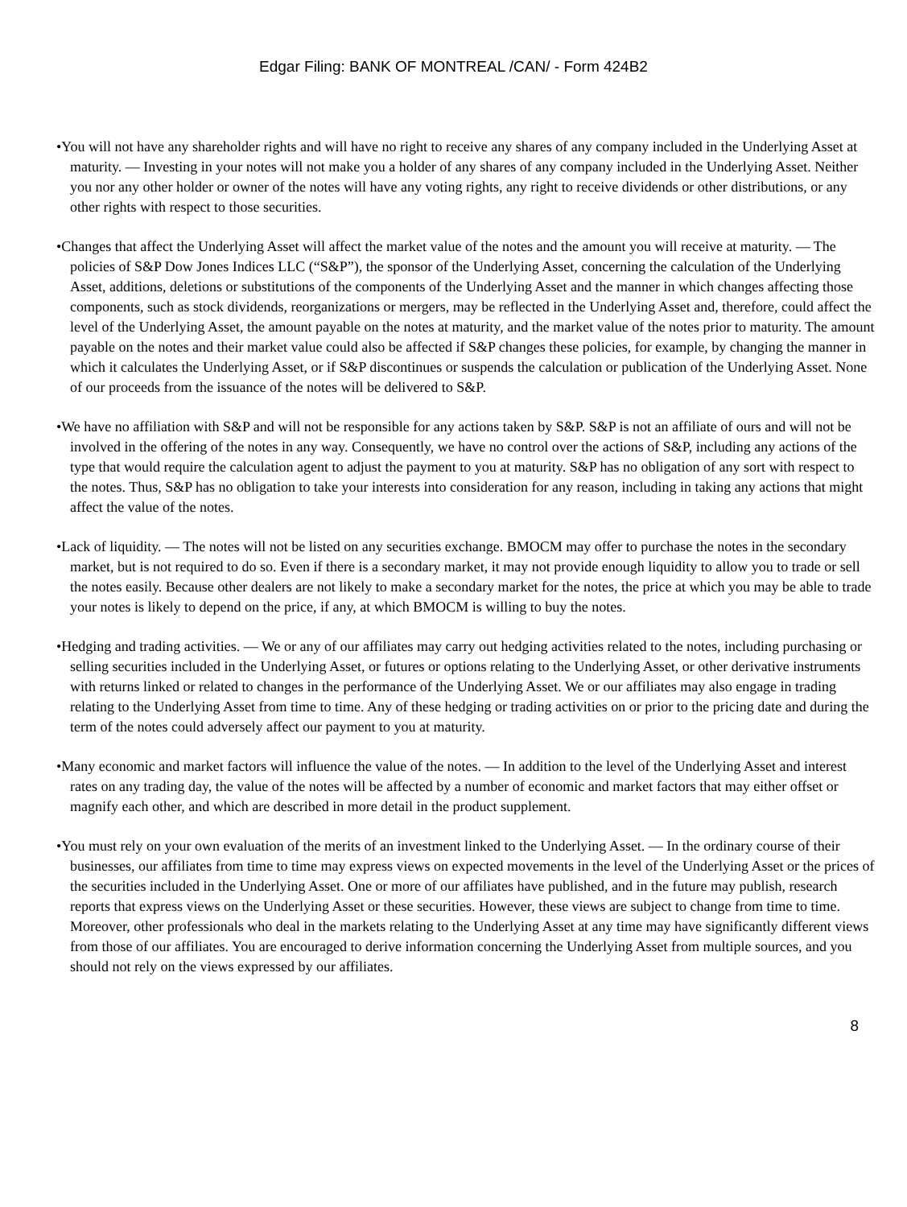Edgar Filing: BANK OF MONTREAL /CAN/ - Form 424B2
•You will not have any shareholder rights and will have no right to receive any shares of any company included in the Underlying Asset at maturity. — Investing in your notes will not make you a holder of any shares of any company included in the Underlying Asset. Neither you nor any other holder or owner of the notes will have any voting rights, any right to receive dividends or other distributions, or any other rights with respect to those securities.
•Changes that affect the Underlying Asset will affect the market value of the notes and the amount you will receive at maturity. — The policies of S&P Dow Jones Indices LLC (“S&P”), the sponsor of the Underlying Asset, concerning the calculation of the Underlying Asset, additions, deletions or substitutions of the components of the Underlying Asset and the manner in which changes affecting those components, such as stock dividends, reorganizations or mergers, may be reflected in the Underlying Asset and, therefore, could affect the level of the Underlying Asset, the amount payable on the notes at maturity, and the market value of the notes prior to maturity. The amount payable on the notes and their market value could also be affected if S&P changes these policies, for example, by changing the manner in which it calculates the Underlying Asset, or if S&P discontinues or suspends the calculation or publication of the Underlying Asset. None of our proceeds from the issuance of the notes will be delivered to S&P.
•We have no affiliation with S&P and will not be responsible for any actions taken by S&P. S&P is not an affiliate of ours and will not be involved in the offering of the notes in any way. Consequently, we have no control over the actions of S&P, including any actions of the type that would require the calculation agent to adjust the payment to you at maturity. S&P has no obligation of any sort with respect to the notes. Thus, S&P has no obligation to take your interests into consideration for any reason, including in taking any actions that might affect the value of the notes.
•Lack of liquidity. — The notes will not be listed on any securities exchange. BMOCM may offer to purchase the notes in the secondary market, but is not required to do so. Even if there is a secondary market, it may not provide enough liquidity to allow you to trade or sell the notes easily. Because other dealers are not likely to make a secondary market for the notes, the price at which you may be able to trade your notes is likely to depend on the price, if any, at which BMOCM is willing to buy the notes.
•Hedging and trading activities. — We or any of our affiliates may carry out hedging activities related to the notes, including purchasing or selling securities included in the Underlying Asset, or futures or options relating to the Underlying Asset, or other derivative instruments with returns linked or related to changes in the performance of the Underlying Asset. We or our affiliates may also engage in trading relating to the Underlying Asset from time to time. Any of these hedging or trading activities on or prior to the pricing date and during the term of the notes could adversely affect our payment to you at maturity.
•Many economic and market factors will influence the value of the notes. — In addition to the level of the Underlying Asset and interest rates on any trading day, the value of the notes will be affected by a number of economic and market factors that may either offset or magnify each other, and which are described in more detail in the product supplement.
•You must rely on your own evaluation of the merits of an investment linked to the Underlying Asset. — In the ordinary course of their businesses, our affiliates from time to time may express views on expected movements in the level of the Underlying Asset or the prices of the securities included in the Underlying Asset. One or more of our affiliates have published, and in the future may publish, research reports that express views on the Underlying Asset or these securities. However, these views are subject to change from time to time. Moreover, other professionals who deal in the markets relating to the Underlying Asset at any time may have significantly different views from those of our affiliates. You are encouraged to derive information concerning the Underlying Asset from multiple sources, and you should not rely on the views expressed by our affiliates.
8